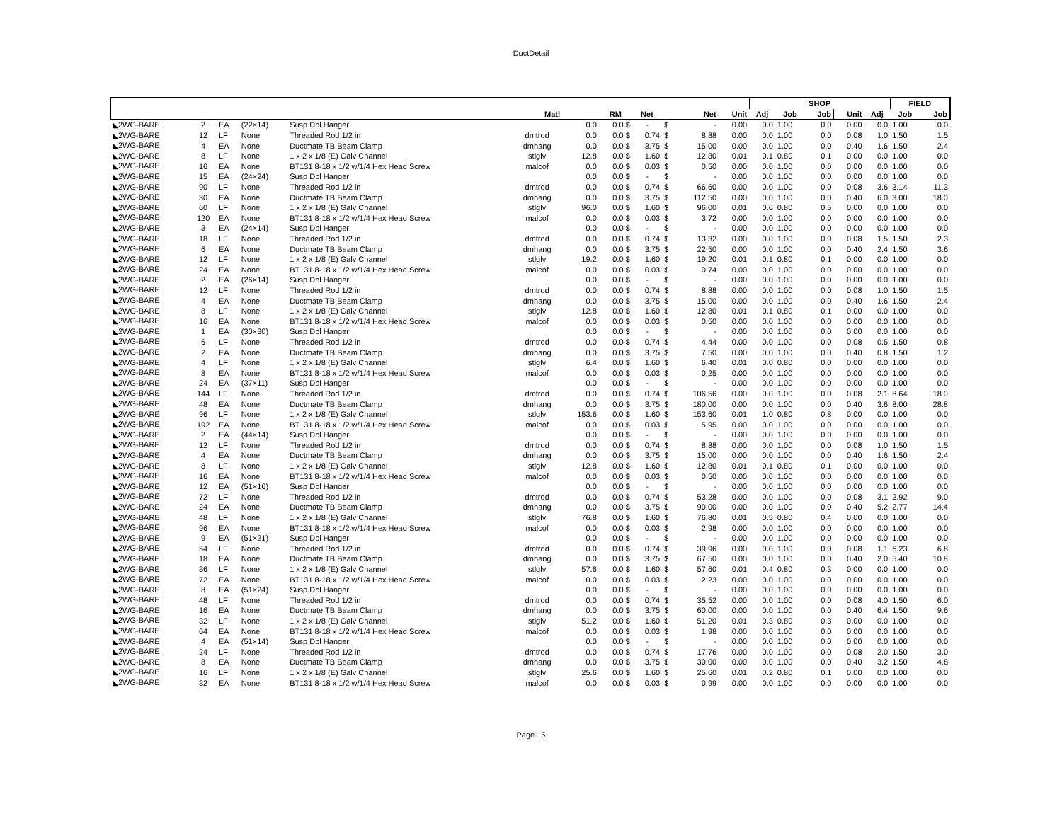DuctDetail
| | | | | | | | | | | | | SHOP | | | | | FIELD | |
| --- | --- | --- | --- | --- | --- | --- | --- | --- | --- | --- | --- | --- | --- | --- | --- | --- | --- | --- |
| | | | | | Matl | | RM | Net | | Net | Unit | Adj | Job | Job | Unit | Adj | Job | Job |
| ◣2WG-BARE | 2 | EA | (22×14) | Susp Dbl Hanger | | 0.0 | 0.0 $ | - | $ | - | 0.00 | 0.0 | 1.00 | 0.0 | 0.00 | 0.0 | 1.00 | 0.0 |
| ◣2WG-BARE | 12 | LF | None | Threaded Rod 1/2 in | dmtrod | 0.0 | 0.0 $ | 0.74 | $ | 8.88 | 0.00 | 0.0 | 1.00 | 0.0 | 0.08 | 1.0 | 1.50 | 1.5 |
| ◣2WG-BARE | 4 | EA | None | Ductmate TB Beam Clamp | dmhang | 0.0 | 0.0 $ | 3.75 | $ | 15.00 | 0.00 | 0.0 | 1.00 | 0.0 | 0.40 | 1.6 | 1.50 | 2.4 |
| ◣2WG-BARE | 8 | LF | None | 1 x 2 x 1/8 (E) Galv Channel | stlglv | 12.8 | 0.0 $ | 1.60 | $ | 12.80 | 0.01 | 0.1 | 0.80 | 0.1 | 0.00 | 0.0 | 1.00 | 0.0 |
| ◣2WG-BARE | 16 | EA | None | BT131 8-18 x 1/2 w/1/4 Hex Head Screw | malcof | 0.0 | 0.0 $ | 0.03 | $ | 0.50 | 0.00 | 0.0 | 1.00 | 0.0 | 0.00 | 0.0 | 1.00 | 0.0 |
| ◣2WG-BARE | 15 | EA | (24×24) | Susp Dbl Hanger | | 0.0 | 0.0 $ | - | $ | - | 0.00 | 0.0 | 1.00 | 0.0 | 0.00 | 0.0 | 1.00 | 0.0 |
| ◣2WG-BARE | 90 | LF | None | Threaded Rod 1/2 in | dmtrod | 0.0 | 0.0 $ | 0.74 | $ | 66.60 | 0.00 | 0.0 | 1.00 | 0.0 | 0.08 | 3.6 | 3.14 | 11.3 |
| ◣2WG-BARE | 30 | EA | None | Ductmate TB Beam Clamp | dmhang | 0.0 | 0.0 $ | 3.75 | $ | 112.50 | 0.00 | 0.0 | 1.00 | 0.0 | 0.40 | 6.0 | 3.00 | 18.0 |
| ◣2WG-BARE | 60 | LF | None | 1 x 2 x 1/8 (E) Galv Channel | stlglv | 96.0 | 0.0 $ | 1.60 | $ | 96.00 | 0.01 | 0.6 | 0.80 | 0.5 | 0.00 | 0.0 | 1.00 | 0.0 |
| ◣2WG-BARE | 120 | EA | None | BT131 8-18 x 1/2 w/1/4 Hex Head Screw | malcof | 0.0 | 0.0 $ | 0.03 | $ | 3.72 | 0.00 | 0.0 | 1.00 | 0.0 | 0.00 | 0.0 | 1.00 | 0.0 |
| ◣2WG-BARE | 3 | EA | (24×14) | Susp Dbl Hanger | | 0.0 | 0.0 $ | - | $ | - | 0.00 | 0.0 | 1.00 | 0.0 | 0.00 | 0.0 | 1.00 | 0.0 |
| ◣2WG-BARE | 18 | LF | None | Threaded Rod 1/2 in | dmtrod | 0.0 | 0.0 $ | 0.74 | $ | 13.32 | 0.00 | 0.0 | 1.00 | 0.0 | 0.08 | 1.5 | 1.50 | 2.3 |
| ◣2WG-BARE | 6 | EA | None | Ductmate TB Beam Clamp | dmhang | 0.0 | 0.0 $ | 3.75 | $ | 22.50 | 0.00 | 0.0 | 1.00 | 0.0 | 0.40 | 2.4 | 1.50 | 3.6 |
| ◣2WG-BARE | 12 | LF | None | 1 x 2 x 1/8 (E) Galv Channel | stlglv | 19.2 | 0.0 $ | 1.60 | $ | 19.20 | 0.01 | 0.1 | 0.80 | 0.1 | 0.00 | 0.0 | 1.00 | 0.0 |
| ◣2WG-BARE | 24 | EA | None | BT131 8-18 x 1/2 w/1/4 Hex Head Screw | malcof | 0.0 | 0.0 $ | 0.03 | $ | 0.74 | 0.00 | 0.0 | 1.00 | 0.0 | 0.00 | 0.0 | 1.00 | 0.0 |
| ◣2WG-BARE | 2 | EA | (26×14) | Susp Dbl Hanger | | 0.0 | 0.0 $ | - | $ | - | 0.00 | 0.0 | 1.00 | 0.0 | 0.00 | 0.0 | 1.00 | 0.0 |
| ◣2WG-BARE | 12 | LF | None | Threaded Rod 1/2 in | dmtrod | 0.0 | 0.0 $ | 0.74 | $ | 8.88 | 0.00 | 0.0 | 1.00 | 0.0 | 0.08 | 1.0 | 1.50 | 1.5 |
| ◣2WG-BARE | 4 | EA | None | Ductmate TB Beam Clamp | dmhang | 0.0 | 0.0 $ | 3.75 | $ | 15.00 | 0.00 | 0.0 | 1.00 | 0.0 | 0.40 | 1.6 | 1.50 | 2.4 |
| ◣2WG-BARE | 8 | LF | None | 1 x 2 x 1/8 (E) Galv Channel | stlglv | 12.8 | 0.0 $ | 1.60 | $ | 12.80 | 0.01 | 0.1 | 0.80 | 0.1 | 0.00 | 0.0 | 1.00 | 0.0 |
| ◣2WG-BARE | 16 | EA | None | BT131 8-18 x 1/2 w/1/4 Hex Head Screw | malcof | 0.0 | 0.0 $ | 0.03 | $ | 0.50 | 0.00 | 0.0 | 1.00 | 0.0 | 0.00 | 0.0 | 1.00 | 0.0 |
| ◣2WG-BARE | 1 | EA | (30×30) | Susp Dbl Hanger | | 0.0 | 0.0 $ | - | $ | - | 0.00 | 0.0 | 1.00 | 0.0 | 0.00 | 0.0 | 1.00 | 0.0 |
| ◣2WG-BARE | 6 | LF | None | Threaded Rod 1/2 in | dmtrod | 0.0 | 0.0 $ | 0.74 | $ | 4.44 | 0.00 | 0.0 | 1.00 | 0.0 | 0.08 | 0.5 | 1.50 | 0.8 |
| ◣2WG-BARE | 2 | EA | None | Ductmate TB Beam Clamp | dmhang | 0.0 | 0.0 $ | 3.75 | $ | 7.50 | 0.00 | 0.0 | 1.00 | 0.0 | 0.40 | 0.8 | 1.50 | 1.2 |
| ◣2WG-BARE | 4 | LF | None | 1 x 2 x 1/8 (E) Galv Channel | stlglv | 6.4 | 0.0 $ | 1.60 | $ | 6.40 | 0.01 | 0.0 | 0.80 | 0.0 | 0.00 | 0.0 | 1.00 | 0.0 |
| ◣2WG-BARE | 8 | EA | None | BT131 8-18 x 1/2 w/1/4 Hex Head Screw | malcof | 0.0 | 0.0 $ | 0.03 | $ | 0.25 | 0.00 | 0.0 | 1.00 | 0.0 | 0.00 | 0.0 | 1.00 | 0.0 |
| ◣2WG-BARE | 24 | EA | (37×11) | Susp Dbl Hanger | | 0.0 | 0.0 $ | - | $ | - | 0.00 | 0.0 | 1.00 | 0.0 | 0.00 | 0.0 | 1.00 | 0.0 |
| ◣2WG-BARE | 144 | LF | None | Threaded Rod 1/2 in | dmtrod | 0.0 | 0.0 $ | 0.74 | $ | 106.56 | 0.00 | 0.0 | 1.00 | 0.0 | 0.08 | 2.1 | 8.64 | 18.0 |
| ◣2WG-BARE | 48 | EA | None | Ductmate TB Beam Clamp | dmhang | 0.0 | 0.0 $ | 3.75 | $ | 180.00 | 0.00 | 0.0 | 1.00 | 0.0 | 0.40 | 3.6 | 8.00 | 28.8 |
| ◣2WG-BARE | 96 | LF | None | 1 x 2 x 1/8 (E) Galv Channel | stlglv | 153.6 | 0.0 $ | 1.60 | $ | 153.60 | 0.01 | 1.0 | 0.80 | 0.8 | 0.00 | 0.0 | 1.00 | 0.0 |
| ◣2WG-BARE | 192 | EA | None | BT131 8-18 x 1/2 w/1/4 Hex Head Screw | malcof | 0.0 | 0.0 $ | 0.03 | $ | 5.95 | 0.00 | 0.0 | 1.00 | 0.0 | 0.00 | 0.0 | 1.00 | 0.0 |
| ◣2WG-BARE | 2 | EA | (44×14) | Susp Dbl Hanger | | 0.0 | 0.0 $ | - | $ | - | 0.00 | 0.0 | 1.00 | 0.0 | 0.00 | 0.0 | 1.00 | 0.0 |
| ◣2WG-BARE | 12 | LF | None | Threaded Rod 1/2 in | dmtrod | 0.0 | 0.0 $ | 0.74 | $ | 8.88 | 0.00 | 0.0 | 1.00 | 0.0 | 0.08 | 1.0 | 1.50 | 1.5 |
| ◣2WG-BARE | 4 | EA | None | Ductmate TB Beam Clamp | dmhang | 0.0 | 0.0 $ | 3.75 | $ | 15.00 | 0.00 | 0.0 | 1.00 | 0.0 | 0.40 | 1.6 | 1.50 | 2.4 |
| ◣2WG-BARE | 8 | LF | None | 1 x 2 x 1/8 (E) Galv Channel | stlglv | 12.8 | 0.0 $ | 1.60 | $ | 12.80 | 0.01 | 0.1 | 0.80 | 0.1 | 0.00 | 0.0 | 1.00 | 0.0 |
| ◣2WG-BARE | 16 | EA | None | BT131 8-18 x 1/2 w/1/4 Hex Head Screw | malcof | 0.0 | 0.0 $ | 0.03 | $ | 0.50 | 0.00 | 0.0 | 1.00 | 0.0 | 0.00 | 0.0 | 1.00 | 0.0 |
| ◣2WG-BARE | 12 | EA | (51×16) | Susp Dbl Hanger | | 0.0 | 0.0 $ | - | $ | - | 0.00 | 0.0 | 1.00 | 0.0 | 0.00 | 0.0 | 1.00 | 0.0 |
| ◣2WG-BARE | 72 | LF | None | Threaded Rod 1/2 in | dmtrod | 0.0 | 0.0 $ | 0.74 | $ | 53.28 | 0.00 | 0.0 | 1.00 | 0.0 | 0.08 | 3.1 | 2.92 | 9.0 |
| ◣2WG-BARE | 24 | EA | None | Ductmate TB Beam Clamp | dmhang | 0.0 | 0.0 $ | 3.75 | $ | 90.00 | 0.00 | 0.0 | 1.00 | 0.0 | 0.40 | 5.2 | 2.77 | 14.4 |
| ◣2WG-BARE | 48 | LF | None | 1 x 2 x 1/8 (E) Galv Channel | stlglv | 76.8 | 0.0 $ | 1.60 | $ | 76.80 | 0.01 | 0.5 | 0.80 | 0.4 | 0.00 | 0.0 | 1.00 | 0.0 |
| ◣2WG-BARE | 96 | EA | None | BT131 8-18 x 1/2 w/1/4 Hex Head Screw | malcof | 0.0 | 0.0 $ | 0.03 | $ | 2.98 | 0.00 | 0.0 | 1.00 | 0.0 | 0.00 | 0.0 | 1.00 | 0.0 |
| ◣2WG-BARE | 9 | EA | (51×21) | Susp Dbl Hanger | | 0.0 | 0.0 $ | - | $ | - | 0.00 | 0.0 | 1.00 | 0.0 | 0.00 | 0.0 | 1.00 | 0.0 |
| ◣2WG-BARE | 54 | LF | None | Threaded Rod 1/2 in | dmtrod | 0.0 | 0.0 $ | 0.74 | $ | 39.96 | 0.00 | 0.0 | 1.00 | 0.0 | 0.08 | 1.1 | 6.23 | 6.8 |
| ◣2WG-BARE | 18 | EA | None | Ductmate TB Beam Clamp | dmhang | 0.0 | 0.0 $ | 3.75 | $ | 67.50 | 0.00 | 0.0 | 1.00 | 0.0 | 0.40 | 2.0 | 5.40 | 10.8 |
| ◣2WG-BARE | 36 | LF | None | 1 x 2 x 1/8 (E) Galv Channel | stlglv | 57.6 | 0.0 $ | 1.60 | $ | 57.60 | 0.01 | 0.4 | 0.80 | 0.3 | 0.00 | 0.0 | 1.00 | 0.0 |
| ◣2WG-BARE | 72 | EA | None | BT131 8-18 x 1/2 w/1/4 Hex Head Screw | malcof | 0.0 | 0.0 $ | 0.03 | $ | 2.23 | 0.00 | 0.0 | 1.00 | 0.0 | 0.00 | 0.0 | 1.00 | 0.0 |
| ◣2WG-BARE | 8 | EA | (51×24) | Susp Dbl Hanger | | 0.0 | 0.0 $ | - | $ | - | 0.00 | 0.0 | 1.00 | 0.0 | 0.00 | 0.0 | 1.00 | 0.0 |
| ◣2WG-BARE | 48 | LF | None | Threaded Rod 1/2 in | dmtrod | 0.0 | 0.0 $ | 0.74 | $ | 35.52 | 0.00 | 0.0 | 1.00 | 0.0 | 0.08 | 4.0 | 1.50 | 6.0 |
| ◣2WG-BARE | 16 | EA | None | Ductmate TB Beam Clamp | dmhang | 0.0 | 0.0 $ | 3.75 | $ | 60.00 | 0.00 | 0.0 | 1.00 | 0.0 | 0.40 | 6.4 | 1.50 | 9.6 |
| ◣2WG-BARE | 32 | LF | None | 1 x 2 x 1/8 (E) Galv Channel | stlglv | 51.2 | 0.0 $ | 1.60 | $ | 51.20 | 0.01 | 0.3 | 0.80 | 0.3 | 0.00 | 0.0 | 1.00 | 0.0 |
| ◣2WG-BARE | 64 | EA | None | BT131 8-18 x 1/2 w/1/4 Hex Head Screw | malcof | 0.0 | 0.0 $ | 0.03 | $ | 1.98 | 0.00 | 0.0 | 1.00 | 0.0 | 0.00 | 0.0 | 1.00 | 0.0 |
| ◣2WG-BARE | 4 | EA | (51×14) | Susp Dbl Hanger | | 0.0 | 0.0 $ | - | $ | - | 0.00 | 0.0 | 1.00 | 0.0 | 0.00 | 0.0 | 1.00 | 0.0 |
| ◣2WG-BARE | 24 | LF | None | Threaded Rod 1/2 in | dmtrod | 0.0 | 0.0 $ | 0.74 | $ | 17.76 | 0.00 | 0.0 | 1.00 | 0.0 | 0.08 | 2.0 | 1.50 | 3.0 |
| ◣2WG-BARE | 8 | EA | None | Ductmate TB Beam Clamp | dmhang | 0.0 | 0.0 $ | 3.75 | $ | 30.00 | 0.00 | 0.0 | 1.00 | 0.0 | 0.40 | 3.2 | 1.50 | 4.8 |
| ◣2WG-BARE | 16 | LF | None | 1 x 2 x 1/8 (E) Galv Channel | stlglv | 25.6 | 0.0 $ | 1.60 | $ | 25.60 | 0.01 | 0.2 | 0.80 | 0.1 | 0.00 | 0.0 | 1.00 | 0.0 |
| ◣2WG-BARE | 32 | EA | None | BT131 8-18 x 1/2 w/1/4 Hex Head Screw | malcof | 0.0 | 0.0 $ | 0.03 | $ | 0.99 | 0.00 | 0.0 | 1.00 | 0.0 | 0.00 | 0.0 | 1.00 | 0.0 |
Page 15